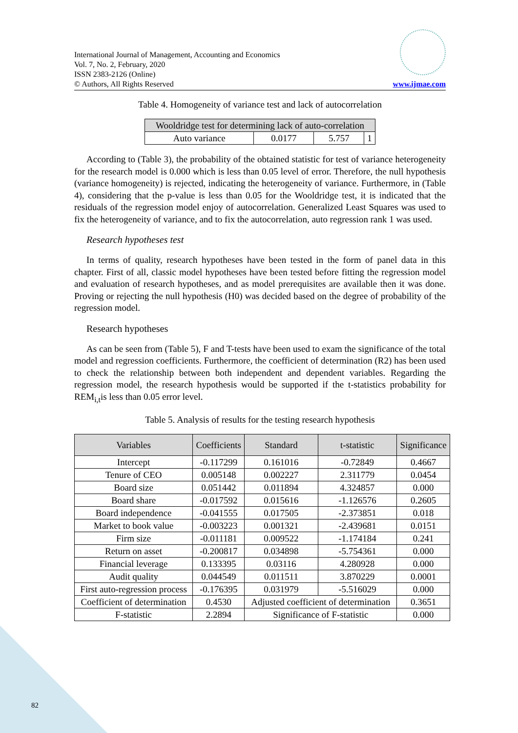International Journal of Management, Accounting and Economics
Vol. 7, No. 2, February, 2020
ISSN 2383-2126 (Online)
© Authors, All Rights Reserved
www.ijmae.com
Table 4. Homogeneity of variance test and lack of autocorrelation
| Wooldridge test for determining lack of auto-correlation | | | |
| --- | --- | --- | --- |
| Auto variance | 0.0177 | 5.757 | 1 |
According to (Table 3), the probability of the obtained statistic for test of variance heterogeneity for the research model is 0.000 which is less than 0.05 level of error. Therefore, the null hypothesis (variance homogeneity) is rejected, indicating the heterogeneity of variance. Furthermore, in (Table 4), considering that the p-value is less than 0.05 for the Wooldridge test, it is indicated that the residuals of the regression model enjoy of autocorrelation. Generalized Least Squares was used to fix the heterogeneity of variance, and to fix the autocorrelation, auto regression rank 1 was used.
Research hypotheses test
In terms of quality, research hypotheses have been tested in the form of panel data in this chapter. First of all, classic model hypotheses have been tested before fitting the regression model and evaluation of research hypotheses, and as model prerequisites are available then it was done. Proving or rejecting the null hypothesis (H0) was decided based on the degree of probability of the regression model.
Research hypotheses
As can be seen from (Table 5), F and T-tests have been used to exam the significance of the total model and regression coefficients. Furthermore, the coefficient of determination (R2) has been used to check the relationship between both independent and dependent variables. Regarding the regression model, the research hypothesis would be supported if the t-statistics probability for REM<sub>i,t</sub>is less than 0.05 error level.
Table 5. Analysis of results for the testing research hypothesis
| Variables | Coefficients | Standard | t-statistic | Significance |
| --- | --- | --- | --- | --- |
| Intercept | -0.117299 | 0.161016 | -0.72849 | 0.4667 |
| Tenure of CEO | 0.005148 | 0.002227 | 2.311779 | 0.0454 |
| Board size | 0.051442 | 0.011894 | 4.324857 | 0.000 |
| Board share | -0.017592 | 0.015616 | -1.126576 | 0.2605 |
| Board independence | -0.041555 | 0.017505 | -2.373851 | 0.018 |
| Market to book value | -0.003223 | 0.001321 | -2.439681 | 0.0151 |
| Firm size | -0.011181 | 0.009522 | -1.174184 | 0.241 |
| Return on asset | -0.200817 | 0.034898 | -5.754361 | 0.000 |
| Financial leverage | 0.133395 | 0.03116 | 4.280928 | 0.000 |
| Audit quality | 0.044549 | 0.011511 | 3.870229 | 0.0001 |
| First auto-regression process | -0.176395 | 0.031979 | -5.516029 | 0.000 |
| Coefficient of determination | 0.4530 | Adjusted coefficient of determination | | 0.3651 |
| F-statistic | 2.2894 | Significance of F-statistic | | 0.000 |
82